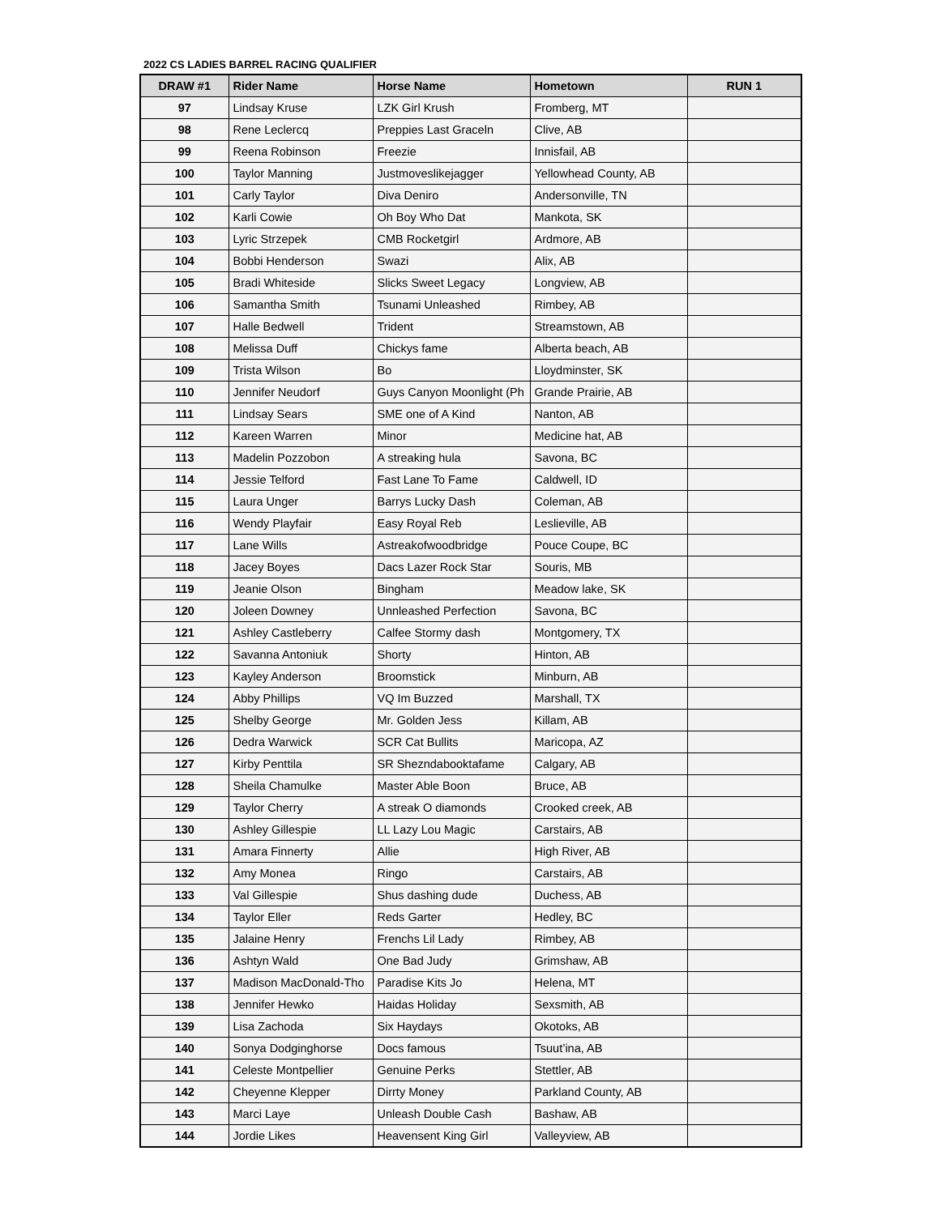2022 CS LADIES BARREL RACING QUALIFIER
| DRAW #1 | Rider Name | Horse Name | Hometown | RUN 1 |
| --- | --- | --- | --- | --- |
| 97 | Lindsay Kruse | LZK Girl Krush | Fromberg, MT | |
| 98 | Rene Leclercq | Preppies Last Graceln | Clive, AB | |
| 99 | Reena Robinson | Freezie | Innisfail, AB | |
| 100 | Taylor Manning | Justmoveslikejagger | Yellowhead County, AB | |
| 101 | Carly Taylor | Diva Deniro | Andersonville, TN | |
| 102 | Karli Cowie | Oh Boy Who Dat | Mankota, SK | |
| 103 | Lyric Strzepek | CMB Rocketgirl | Ardmore, AB | |
| 104 | Bobbi Henderson | Swazi | Alix, AB | |
| 105 | Bradi Whiteside | Slicks Sweet Legacy | Longview, AB | |
| 106 | Samantha Smith | Tsunami Unleashed | Rimbey, AB | |
| 107 | Halle Bedwell | Trident | Streamstown, AB | |
| 108 | Melissa Duff | Chickys fame | Alberta beach, AB | |
| 109 | Trista Wilson | Bo | Lloydminster, SK | |
| 110 | Jennifer Neudorf | Guys Canyon Moonlight (Ph | Grande Prairie, AB | |
| 111 | Lindsay Sears | SME one of A Kind | Nanton, AB | |
| 112 | Kareen Warren | Minor | Medicine hat, AB | |
| 113 | Madelin Pozzobon | A streaking hula | Savona, BC | |
| 114 | Jessie Telford | Fast Lane To Fame | Caldwell, ID | |
| 115 | Laura Unger | Barrys Lucky Dash | Coleman, AB | |
| 116 | Wendy Playfair | Easy Royal Reb | Leslieville, AB | |
| 117 | Lane Wills | Astreakofwoodbridge | Pouce Coupe, BC | |
| 118 | Jacey Boyes | Dacs Lazer Rock Star | Souris, MB | |
| 119 | Jeanie Olson | Bingham | Meadow lake, SK | |
| 120 | Joleen Downey | Unnleashed Perfection | Savona, BC | |
| 121 | Ashley Castleberry | Calfee Stormy dash | Montgomery, TX | |
| 122 | Savanna Antoniuk | Shorty | Hinton, AB | |
| 123 | Kayley Anderson | Broomstick | Minburn, AB | |
| 124 | Abby Phillips | VQ Im Buzzed | Marshall, TX | |
| 125 | Shelby George | Mr. Golden Jess | Killam, AB | |
| 126 | Dedra Warwick | SCR Cat Bullits | Maricopa, AZ | |
| 127 | Kirby Penttila | SR Shezndabooktafame | Calgary, AB | |
| 128 | Sheila Chamulke | Master Able Boon | Bruce, AB | |
| 129 | Taylor Cherry | A streak O diamonds | Crooked creek, AB | |
| 130 | Ashley Gillespie | LL Lazy Lou Magic | Carstairs, AB | |
| 131 | Amara Finnerty | Allie | High River, AB | |
| 132 | Amy Monea | Ringo | Carstairs, AB | |
| 133 | Val Gillespie | Shus dashing dude | Duchess, AB | |
| 134 | Taylor Eller | Reds Garter | Hedley, BC | |
| 135 | Jalaine Henry | Frenchs Lil Lady | Rimbey, AB | |
| 136 | Ashtyn Wald | One Bad Judy | Grimshaw, AB | |
| 137 | Madison MacDonald-Tho | Paradise Kits Jo | Helena, MT | |
| 138 | Jennifer Hewko | Haidas Holiday | Sexsmith, AB | |
| 139 | Lisa Zachoda | Six Haydays | Okotoks, AB | |
| 140 | Sonya Dodginghorse | Docs famous | Tsuut’ina, AB | |
| 141 | Celeste Montpellier | Genuine Perks | Stettler, AB | |
| 142 | Cheyenne Klepper | Dirrty Money | Parkland County, AB | |
| 143 | Marci Laye | Unleash Double Cash | Bashaw, AB | |
| 144 | Jordie Likes | Heavensent King Girl | Valleyview, AB | |